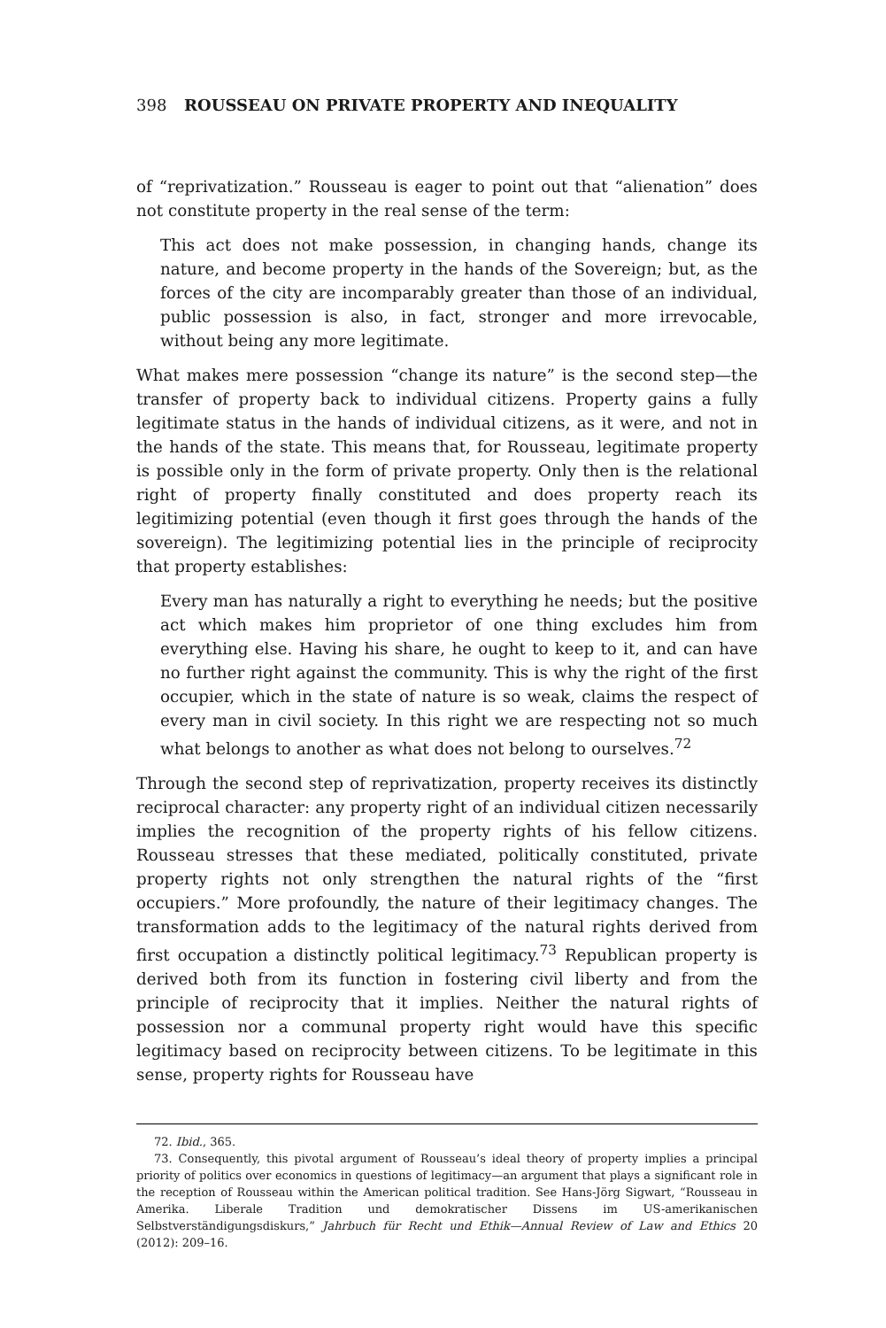398 ROUSSEAU ON PRIVATE PROPERTY AND INEQUALITY
of “reprivatization.” Rousseau is eager to point out that “alienation” does not constitute property in the real sense of the term:
This act does not make possession, in changing hands, change its nature, and become property in the hands of the Sovereign; but, as the forces of the city are incomparably greater than those of an individual, public possession is also, in fact, stronger and more irrevocable, without being any more legitimate.
What makes mere possession “change its nature” is the second step—the transfer of property back to individual citizens. Property gains a fully legitimate status in the hands of individual citizens, as it were, and not in the hands of the state. This means that, for Rousseau, legitimate property is possible only in the form of private property. Only then is the relational right of property finally constituted and does property reach its legitimizing potential (even though it first goes through the hands of the sovereign). The legitimizing potential lies in the principle of reciprocity that property establishes:
Every man has naturally a right to everything he needs; but the positive act which makes him proprietor of one thing excludes him from everything else. Having his share, he ought to keep to it, and can have no further right against the community. This is why the right of the first occupier, which in the state of nature is so weak, claims the respect of every man in civil society. In this right we are respecting not so much what belongs to another as what does not belong to ourselves.<sup>72</sup>
Through the second step of reprivatization, property receives its distinctly reciprocal character: any property right of an individual citizen necessarily implies the recognition of the property rights of his fellow citizens. Rousseau stresses that these mediated, politically constituted, private property rights not only strengthen the natural rights of the “first occupiers.” More profoundly, the nature of their legitimacy changes. The transformation adds to the legitimacy of the natural rights derived from first occupation a distinctly political legitimacy.<sup>73</sup> Republican property is derived both from its function in fostering civil liberty and from the principle of reciprocity that it implies. Neither the natural rights of possession nor a communal property right would have this specific legitimacy based on reciprocity between citizens. To be legitimate in this sense, property rights for Rousseau have
72. Ibid., 365.
73. Consequently, this pivotal argument of Rousseau’s ideal theory of property implies a principal priority of politics over economics in questions of legitimacy—an argument that plays a significant role in the reception of Rousseau within the American political tradition. See Hans-Jörg Sigwart, “Rousseau in Amerika. Liberale Tradition und demokratischer Dissens im US-amerikanischen Selbstverständigungsdiskurs,” Jahrbuch für Recht und Ethik—Annual Review of Law and Ethics 20 (2012): 209–16.